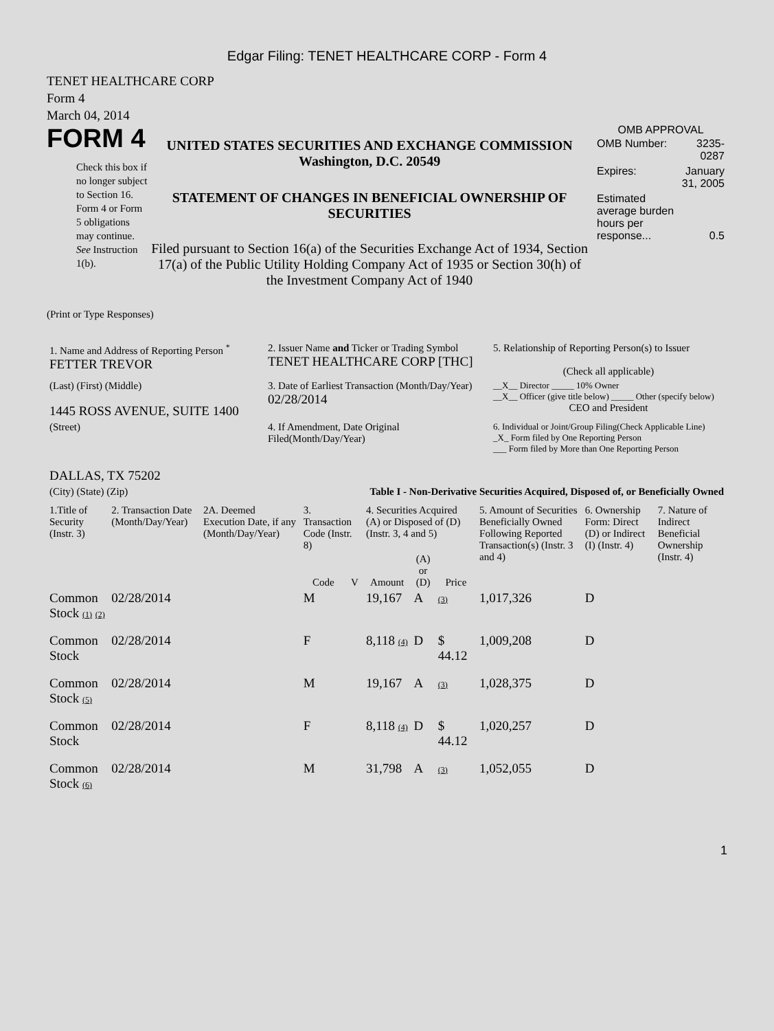Edgar Filing: TENET HEALTHCARE CORP - Form 4
TENET HEALTHCARE CORP
Form 4
March 04, 2014
FORM 4
Check this box if no longer subject to Section 16. Form 4 or Form 5 obligations may continue. See Instruction 1(b).
UNITED STATES SECURITIES AND EXCHANGE COMMISSION
Washington, D.C. 20549
STATEMENT OF CHANGES IN BENEFICIAL OWNERSHIP OF SECURITIES
Filed pursuant to Section 16(a) of the Securities Exchange Act of 1934, Section 17(a) of the Public Utility Holding Company Act of 1935 or Section 30(h) of the Investment Company Act of 1940
OMB APPROVAL
| OMB Number: | 3235-0287 |
| Expires: | January 31, 2005 |
| Estimated average burden hours per response... | 0.5 |
(Print or Type Responses)
| 1. Name and Address of Reporting Person <sup>*</sup> FETTER TREVOR | 2. Issuer Name and Ticker or Trading Symbol TENET HEALTHCARE CORP [THC] | 5. Relationship of Reporting Person(s) to Issuer (Check all applicable) |
| (Last) (First) (Middle) 1445 ROSS AVENUE, SUITE 1400 | 3. Date of Earliest Transaction (Month/Day/Year) 02/28/2014 | __X__ Director _____ 10% Owner __X__ Officer (give title below) _____ Other (specify below) CEO and President |
| (Street) DALLAS, TX 75202 | 4. If Amendment, Date Original Filed(Month/Day/Year) | 6. Individual or Joint/Group Filing(Check Applicable Line) _X_ Form filed by One Reporting Person ___ Form filed by More than One Reporting Person |
| (City) (State) (Zip) | Table I - Non-Derivative Securities Acquired, Disposed of, or Beneficially Owned | |
| 1.Title of Security (Instr. 3) | 2. Transaction Date (Month/Day/Year) | 2A. Deemed Execution Date, if any (Month/Day/Year) | 3. Transaction Code (Instr. 8) | | 4. Securities Acquired (A) or Disposed of (D) (Instr. 3, 4 and 5) | | | 5. Amount of Securities Beneficially Owned Following Reported Transaction(s) (Instr. 3 and 4) | 6. Ownership Form: Direct (D) or Indirect (I) (Instr. 4) | 7. Nature of Indirect Beneficial Ownership (Instr. 4) |
| | | | Code | V | Amount | (A) or (D) | Price | | | |
| Common Stock (1) (2) | 02/28/2014 | | M | | 19,167 | A | (3) | 1,017,326 | D | |
| Common Stock | 02/28/2014 | | F | | 8,118 (4) | D | $ 44.12 | 1,009,208 | D | |
| Common Stock (5) | 02/28/2014 | | M | | 19,167 | A | (3) | 1,028,375 | D | |
| Common Stock | 02/28/2014 | | F | | 8,118 (4) | D | $ 44.12 | 1,020,257 | D | |
| Common Stock (6) | 02/28/2014 | | M | | 31,798 | A | (3) | 1,052,055 | D | |
1